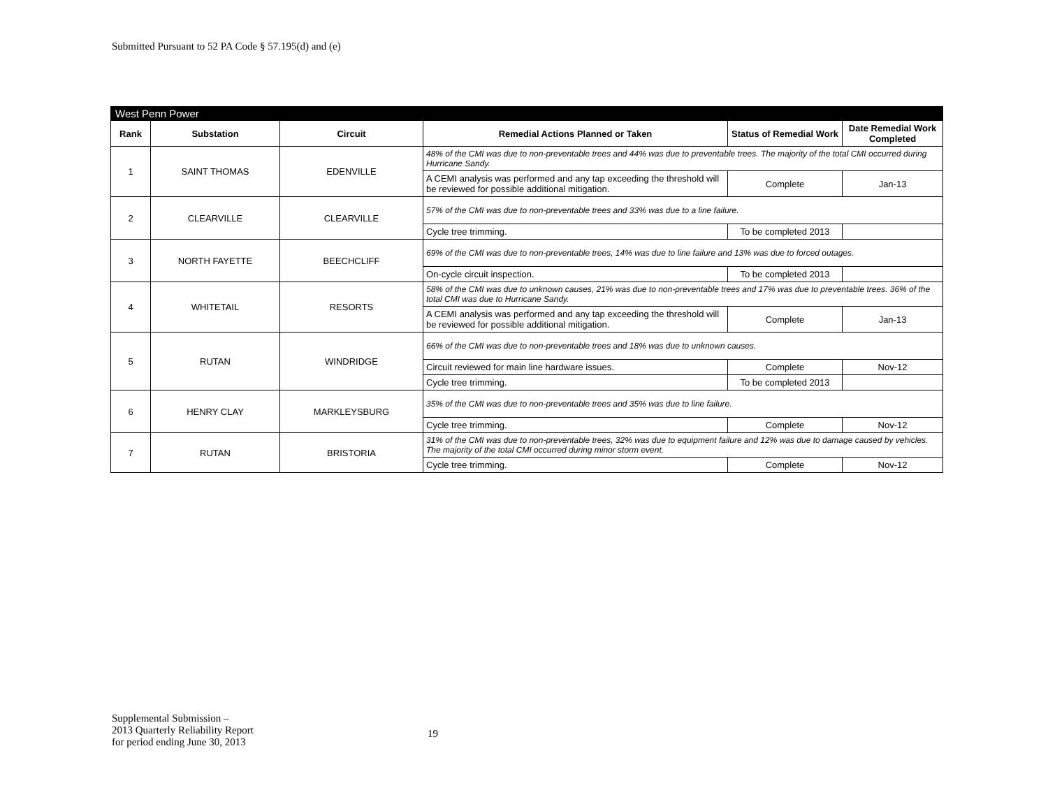Submitted Pursuant to 52 PA Code § 57.195(d) and (e)
| West Penn Power | | | | | |
| --- | --- | --- | --- | --- | --- |
| Rank | Substation | Circuit | Remedial Actions Planned or Taken | Status of Remedial Work | Date Remedial Work Completed |
| 1 | SAINT THOMAS | EDENVILLE | 48% of the CMI was due to non-preventable trees and 44% was due to preventable trees. The majority of the total CMI occurred during Hurricane Sandy. | | |
| | | | A CEMI analysis was performed and any tap exceeding the threshold will be reviewed for possible additional mitigation. | Complete | Jan-13 |
| 2 | CLEARVILLE | CLEARVILLE | 57% of the CMI was due to non-preventable trees and 33% was due to a line failure. | | |
| | | | Cycle tree trimming. | To be completed 2013 | |
| 3 | NORTH FAYETTE | BEECHCLIFF | 69% of the CMI was due to non-preventable trees, 14% was due to line failure and 13% was due to forced outages. | | |
| | | | On-cycle circuit inspection. | To be completed 2013 | |
| 4 | WHITETAIL | RESORTS | 58% of the CMI was due to unknown causes, 21% was due to non-preventable trees and 17% was due to preventable trees. 36% of the total CMI was due to Hurricane Sandy. | | |
| | | | A CEMI analysis was performed and any tap exceeding the threshold will be reviewed for possible additional mitigation. | Complete | Jan-13 |
| 5 | RUTAN | WINDRIDGE | 66% of the CMI was due to non-preventable trees and 18% was due to unknown causes. | | |
| | | | Circuit reviewed for main line hardware issues. | Complete | Nov-12 |
| | | | Cycle tree trimming. | To be completed 2013 | |
| 6 | HENRY CLAY | MARKLEYSBURG | 35% of the CMI was due to non-preventable trees and 35% was due to line failure. | | |
| | | | Cycle tree trimming. | Complete | Nov-12 |
| 7 | RUTAN | BRISTORIA | 31% of the CMI was due to non-preventable trees, 32% was due to equipment failure and 12% was due to damage caused by vehicles. The majority of the total CMI occurred during minor storm event. | | |
| | | | Cycle tree trimming. | Complete | Nov-12 |
Supplemental Submission –
2013 Quarterly Reliability Report
for period ending June 30, 2013
19